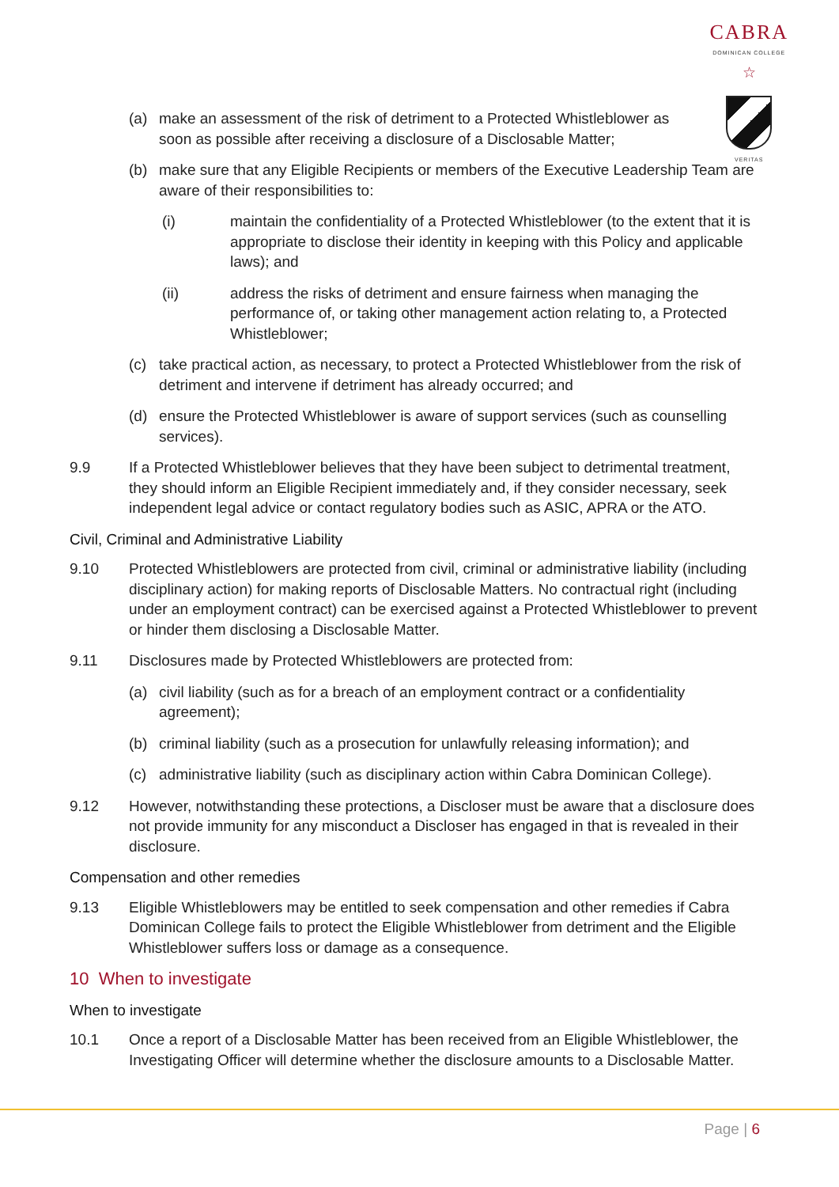CABRA
DOMINICAN COLLEGE
☆
VERITAS
(a) make an assessment of the risk of detriment to a Protected Whistleblower as soon as possible after receiving a disclosure of a Disclosable Matter;
(b) make sure that any Eligible Recipients or members of the Executive Leadership Team are aware of their responsibilities to:
(i) maintain the confidentiality of a Protected Whistleblower (to the extent that it is appropriate to disclose their identity in keeping with this Policy and applicable laws); and
(ii) address the risks of detriment and ensure fairness when managing the performance of, or taking other management action relating to, a Protected Whistleblower;
(c) take practical action, as necessary, to protect a Protected Whistleblower from the risk of detriment and intervene if detriment has already occurred; and
(d) ensure the Protected Whistleblower is aware of support services (such as counselling services).
9.9 If a Protected Whistleblower believes that they have been subject to detrimental treatment, they should inform an Eligible Recipient immediately and, if they consider necessary, seek independent legal advice or contact regulatory bodies such as ASIC, APRA or the ATO.
Civil, Criminal and Administrative Liability
9.10 Protected Whistleblowers are protected from civil, criminal or administrative liability (including disciplinary action) for making reports of Disclosable Matters. No contractual right (including under an employment contract) can be exercised against a Protected Whistleblower to prevent or hinder them disclosing a Disclosable Matter.
9.11 Disclosures made by Protected Whistleblowers are protected from:
(a) civil liability (such as for a breach of an employment contract or a confidentiality agreement);
(b) criminal liability (such as a prosecution for unlawfully releasing information); and
(c) administrative liability (such as disciplinary action within Cabra Dominican College).
9.12 However, notwithstanding these protections, a Discloser must be aware that a disclosure does not provide immunity for any misconduct a Discloser has engaged in that is revealed in their disclosure.
Compensation and other remedies
9.13 Eligible Whistleblowers may be entitled to seek compensation and other remedies if Cabra Dominican College fails to protect the Eligible Whistleblower from detriment and the Eligible Whistleblower suffers loss or damage as a consequence.
10 When to investigate
When to investigate
10.1 Once a report of a Disclosable Matter has been received from an Eligible Whistleblower, the Investigating Officer will determine whether the disclosure amounts to a Disclosable Matter.
Page | 6